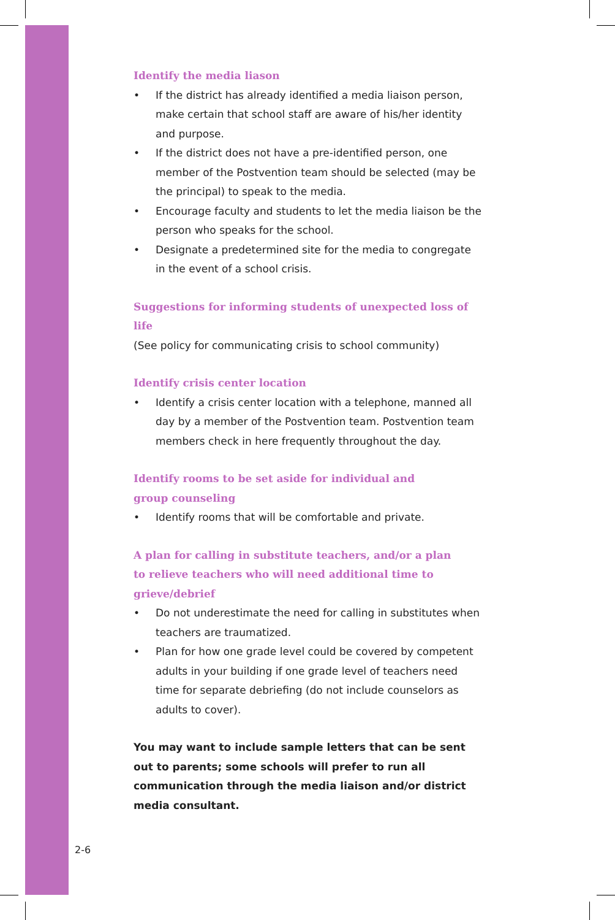Identify the media liason
• If the district has already identified a media liaison person, make certain that school staff are aware of his/her identity and purpose.
• If the district does not have a pre-identified person, one member of the Postvention team should be selected (may be the principal) to speak to the media.
• Encourage faculty and students to let the media liaison be the person who speaks for the school.
• Designate a predetermined site for the media to congregate in the event of a school crisis.
Suggestions for informing students of unexpected loss of life
(See policy for communicating crisis to school community)
Identify crisis center location
• Identify a crisis center location with a telephone, manned all day by a member of the Postvention team. Postvention team members check in here frequently throughout the day.
Identify rooms to be set aside for individual and
group counseling
• Identify rooms that will be comfortable and private.
A plan for calling in substitute teachers, and/or a plan
to relieve teachers who will need additional time to
grieve/debrief
• Do not underestimate the need for calling in substitutes when teachers are traumatized.
• Plan for how one grade level could be covered by competent adults in your building if one grade level of teachers need time for separate debriefing (do not include counselors as adults to cover).
You may want to include sample letters that can be sent out to parents; some schools will prefer to run all communication through the media liaison and/or district media consultant.
2-6